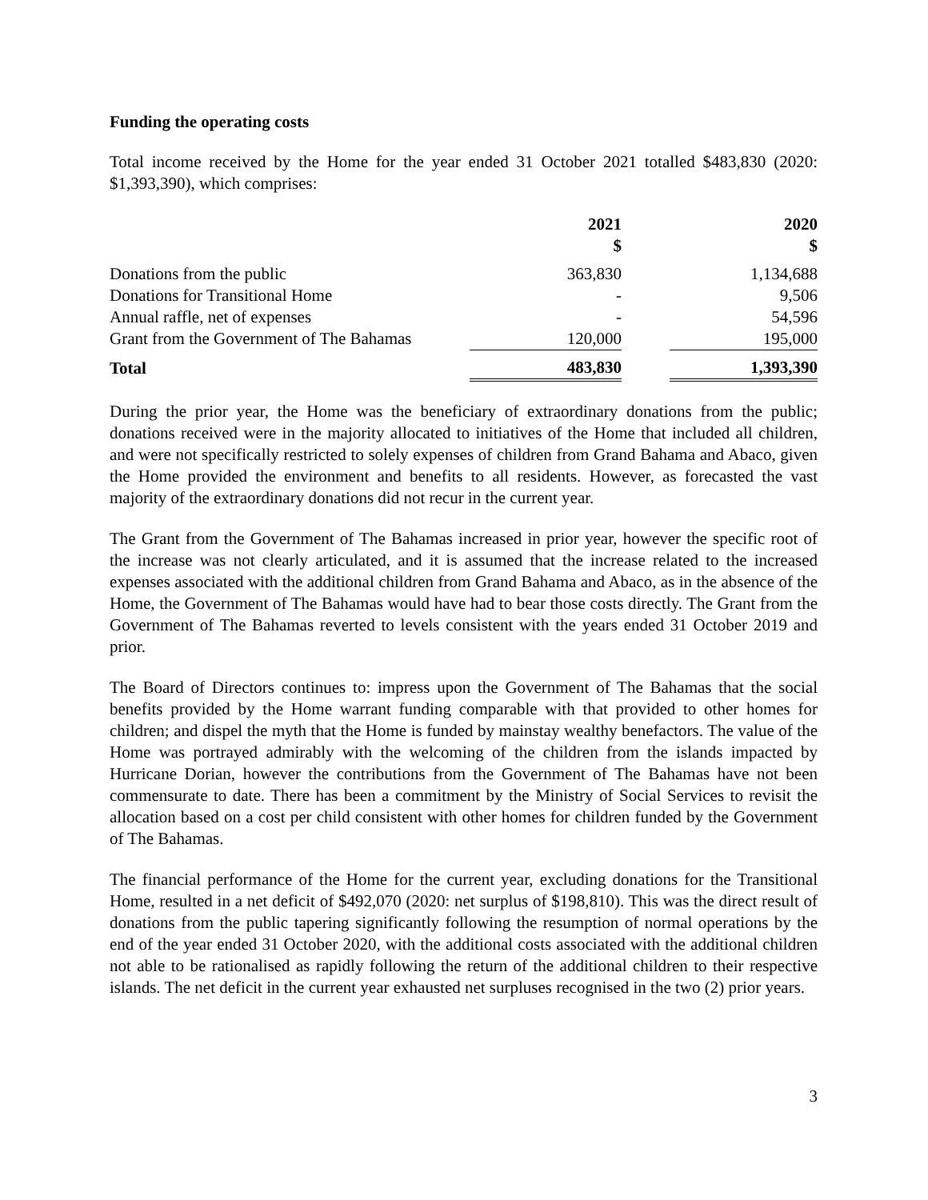Funding the operating costs
Total income received by the Home for the year ended 31 October 2021 totalled $483,830 (2020: $1,393,390), which comprises:
| | 2021 $ | | 2020 $ |
| --- | --- | --- | --- |
| Donations from the public | 363,830 | | 1,134,688 |
| Donations for Transitional Home | - | | 9,506 |
| Annual raffle, net of expenses | - | | 54,596 |
| Grant from the Government of The Bahamas | 120,000 | | 195,000 |
| Total | 483,830 | | 1,393,390 |
During the prior year, the Home was the beneficiary of extraordinary donations from the public; donations received were in the majority allocated to initiatives of the Home that included all children, and were not specifically restricted to solely expenses of children from Grand Bahama and Abaco, given the Home provided the environment and benefits to all residents. However, as forecasted the vast majority of the extraordinary donations did not recur in the current year.
The Grant from the Government of The Bahamas increased in prior year, however the specific root of the increase was not clearly articulated, and it is assumed that the increase related to the increased expenses associated with the additional children from Grand Bahama and Abaco, as in the absence of the Home, the Government of The Bahamas would have had to bear those costs directly. The Grant from the Government of The Bahamas reverted to levels consistent with the years ended 31 October 2019 and prior.
The Board of Directors continues to: impress upon the Government of The Bahamas that the social benefits provided by the Home warrant funding comparable with that provided to other homes for children; and dispel the myth that the Home is funded by mainstay wealthy benefactors. The value of the Home was portrayed admirably with the welcoming of the children from the islands impacted by Hurricane Dorian, however the contributions from the Government of The Bahamas have not been commensurate to date. There has been a commitment by the Ministry of Social Services to revisit the allocation based on a cost per child consistent with other homes for children funded by the Government of The Bahamas.
The financial performance of the Home for the current year, excluding donations for the Transitional Home, resulted in a net deficit of $492,070 (2020: net surplus of $198,810). This was the direct result of donations from the public tapering significantly following the resumption of normal operations by the end of the year ended 31 October 2020, with the additional costs associated with the additional children not able to be rationalised as rapidly following the return of the additional children to their respective islands. The net deficit in the current year exhausted net surpluses recognised in the two (2) prior years.
3